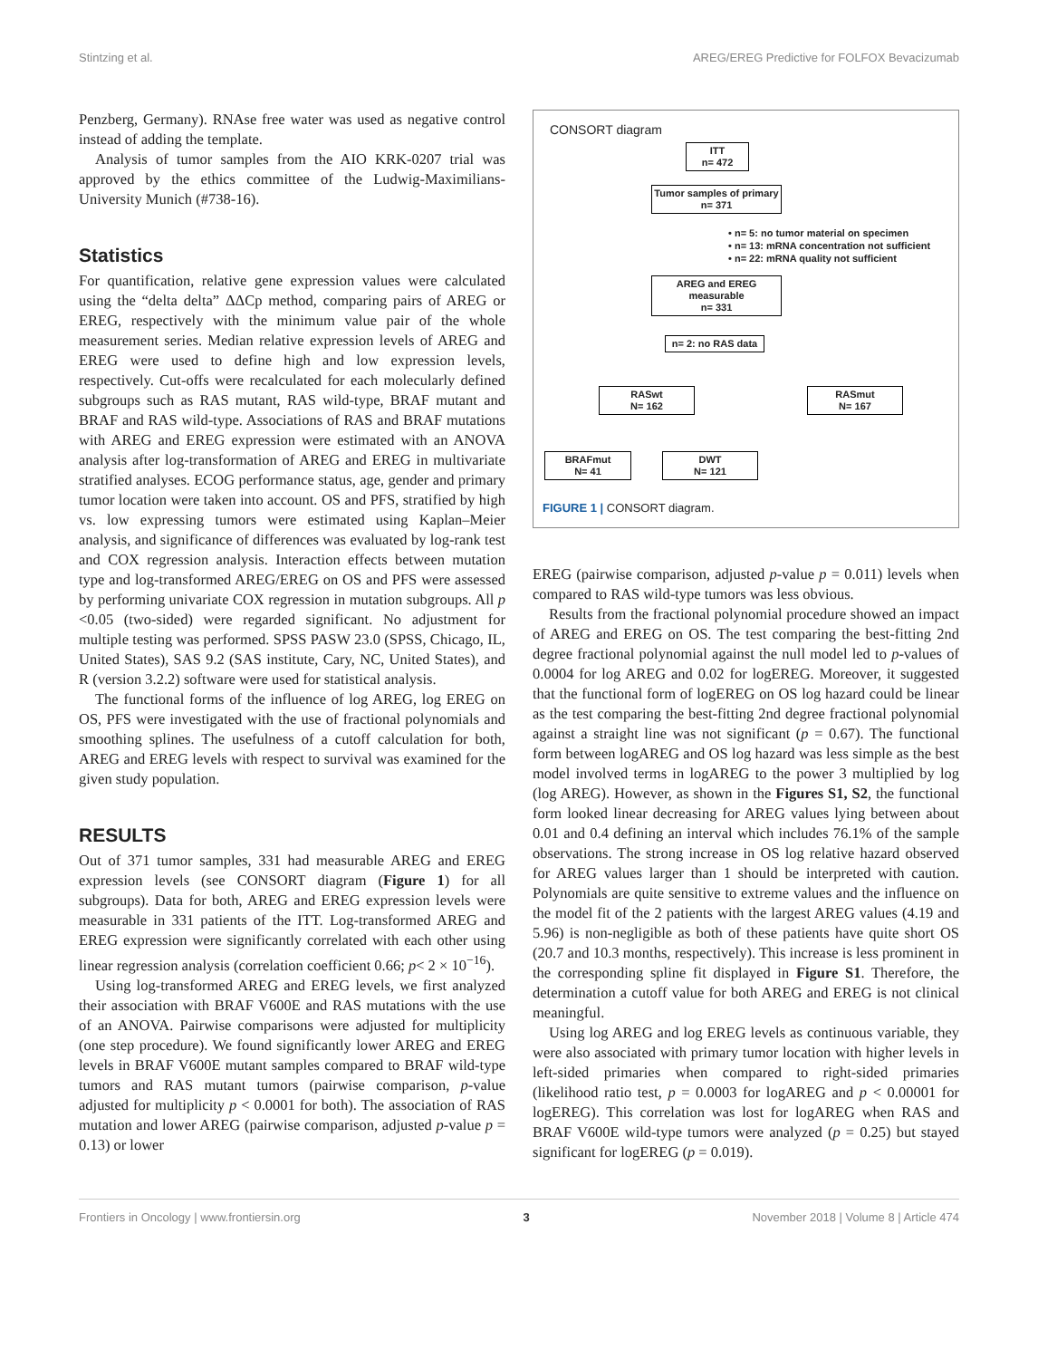Stintzing et al. AREG/EREG Predictive for FOLFOX Bevacizumab
Penzberg, Germany). RNAse free water was used as negative control instead of adding the template.
Analysis of tumor samples from the AIO KRK-0207 trial was approved by the ethics committee of the Ludwig-Maximilians-University Munich (#738-16).
Statistics
For quantification, relative gene expression values were calculated using the “delta delta” ΔΔCp method, comparing pairs of AREG or EREG, respectively with the minimum value pair of the whole measurement series. Median relative expression levels of AREG and EREG were used to define high and low expression levels, respectively. Cut-offs were recalculated for each molecularly defined subgroups such as RAS mutant, RAS wild-type, BRAF mutant and BRAF and RAS wild-type. Associations of RAS and BRAF mutations with AREG and EREG expression were estimated with an ANOVA analysis after log-transformation of AREG and EREG in multivariate stratified analyses. ECOG performance status, age, gender and primary tumor location were taken into account. OS and PFS, stratified by high vs. low expressing tumors were estimated using Kaplan–Meier analysis, and significance of differences was evaluated by log-rank test and COX regression analysis. Interaction effects between mutation type and log-transformed AREG/EREG on OS and PFS were assessed by performing univariate COX regression in mutation subgroups. All p <0.05 (two-sided) were regarded significant. No adjustment for multiple testing was performed. SPSS PASW 23.0 (SPSS, Chicago, IL, United States), SAS 9.2 (SAS institute, Cary, NC, United States), and R (version 3.2.2) software were used for statistical analysis.
The functional forms of the influence of log AREG, log EREG on OS, PFS were investigated with the use of fractional polynomials and smoothing splines. The usefulness of a cutoff calculation for both, AREG and EREG levels with respect to survival was examined for the given study population.
RESULTS
Out of 371 tumor samples, 331 had measurable AREG and EREG expression levels (see CONSORT diagram (Figure 1) for all subgroups). Data for both, AREG and EREG expression levels were measurable in 331 patients of the ITT. Log-transformed AREG and EREG expression were significantly correlated with each other using linear regression analysis (correlation coefficient 0.66; p< 2 × 10<sup>−16</sup>).
Using log-transformed AREG and EREG levels, we first analyzed their association with BRAF V600E and RAS mutations with the use of an ANOVA. Pairwise comparisons were adjusted for multiplicity (one step procedure). We found significantly lower AREG and EREG levels in BRAF V600E mutant samples compared to BRAF wild-type tumors and RAS mutant tumors (pairwise comparison, p-value adjusted for multiplicity p < 0.0001 for both). The association of RAS mutation and lower AREG (pairwise comparison, adjusted p-value p = 0.13) or lower
CONSORT diagram
ITT
n= 472
Tumor samples of primary
n= 371
• n= 5: no tumor material on specimen
• n= 13: mRNA concentration not sufficient
• n= 22: mRNA quality not sufficient
AREG and EREG
measurable
n= 331
n= 2: no RAS data
RASwt
N= 162
RASmut
N= 167
BRAFmut
N= 41
DWT
N= 121
FIGURE 1 | CONSORT diagram.
EREG (pairwise comparison, adjusted p-value p = 0.011) levels when compared to RAS wild-type tumors was less obvious.
Results from the fractional polynomial procedure showed an impact of AREG and EREG on OS. The test comparing the best-fitting 2nd degree fractional polynomial against the null model led to p-values of 0.0004 for log AREG and 0.02 for logEREG. Moreover, it suggested that the functional form of logEREG on OS log hazard could be linear as the test comparing the best-fitting 2nd degree fractional polynomial against a straight line was not significant (p = 0.67). The functional form between logAREG and OS log hazard was less simple as the best model involved terms in logAREG to the power 3 multiplied by log (log AREG). However, as shown in the Figures S1, S2, the functional form looked linear decreasing for AREG values lying between about 0.01 and 0.4 defining an interval which includes 76.1% of the sample observations. The strong increase in OS log relative hazard observed for AREG values larger than 1 should be interpreted with caution. Polynomials are quite sensitive to extreme values and the influence on the model fit of the 2 patients with the largest AREG values (4.19 and 5.96) is non-negligible as both of these patients have quite short OS (20.7 and 10.3 months, respectively). This increase is less prominent in the corresponding spline fit displayed in Figure S1. Therefore, the determination a cutoff value for both AREG and EREG is not clinical meaningful.
Using log AREG and log EREG levels as continuous variable, they were also associated with primary tumor location with higher levels in left-sided primaries when compared to right-sided primaries (likelihood ratio test, p = 0.0003 for logAREG and p < 0.00001 for logEREG). This correlation was lost for logAREG when RAS and BRAF V600E wild-type tumors were analyzed (p = 0.25) but stayed significant for logEREG (p = 0.019).
Frontiers in Oncology | www.frontiersin.org 3 November 2018 | Volume 8 | Article 474